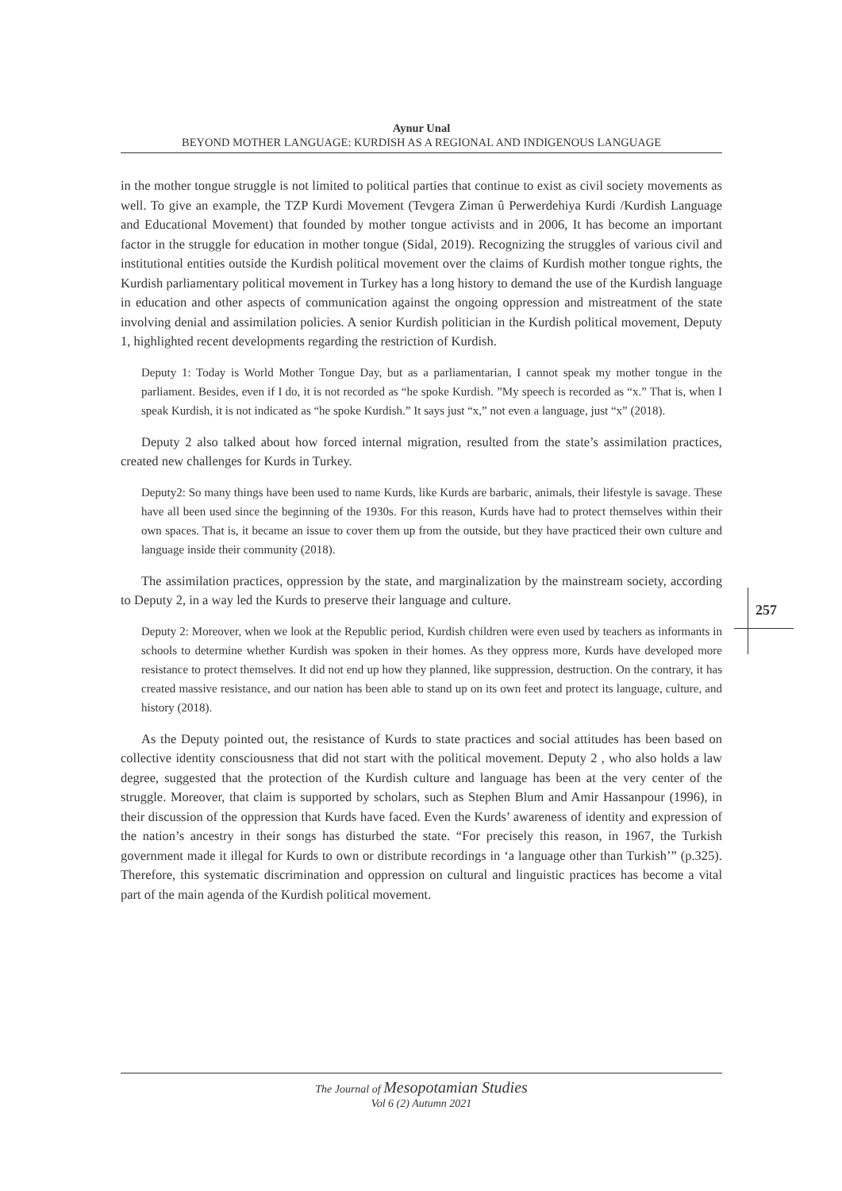Aynur Unal
BEYOND MOTHER LANGUAGE: KURDISH AS A REGIONAL AND INDIGENOUS LANGUAGE
in the mother tongue struggle is not limited to political parties that continue to exist as civil society movements as well. To give an example, the TZP Kurdi Movement (Tevgera Ziman û Perwerdehiya Kurdi /Kurdish Language and Educational Movement) that founded by mother tongue activists and in 2006, It has become an important factor in the struggle for education in mother tongue (Sidal, 2019). Recognizing the struggles of various civil and institutional entities outside the Kurdish political movement over the claims of Kurdish mother tongue rights, the Kurdish parliamentary political movement in Turkey has a long history to demand the use of the Kurdish language in education and other aspects of communication against the ongoing oppression and mistreatment of the state involving denial and assimilation policies. A senior Kurdish politician in the Kurdish political movement, Deputy 1, highlighted recent developments regarding the restriction of Kurdish.
Deputy 1: Today is World Mother Tongue Day, but as a parliamentarian, I cannot speak my mother tongue in the parliament. Besides, even if I do, it is not recorded as “he spoke Kurdish. ”My speech is recorded as “x.” That is, when I speak Kurdish, it is not indicated as “he spoke Kurdish.” It says just “x,” not even a language, just “x” (2018).
Deputy 2 also talked about how forced internal migration, resulted from the state’s assimilation practices, created new challenges for Kurds in Turkey.
Deputy2: So many things have been used to name Kurds, like Kurds are barbaric, animals, their lifestyle is savage. These have all been used since the beginning of the 1930s. For this reason, Kurds have had to protect themselves within their own spaces. That is, it became an issue to cover them up from the outside, but they have practiced their own culture and language inside their community (2018).
The assimilation practices, oppression by the state, and marginalization by the mainstream society, according to Deputy 2, in a way led the Kurds to preserve their language and culture.
Deputy 2: Moreover, when we look at the Republic period, Kurdish children were even used by teachers as informants in schools to determine whether Kurdish was spoken in their homes. As they oppress more, Kurds have developed more resistance to protect themselves. It did not end up how they planned, like suppression, destruction. On the contrary, it has created massive resistance, and our nation has been able to stand up on its own feet and protect its language, culture, and history (2018).
As the Deputy pointed out, the resistance of Kurds to state practices and social attitudes has been based on collective identity consciousness that did not start with the political movement. Deputy 2 , who also holds a law degree, suggested that the protection of the Kurdish culture and language has been at the very center of the struggle. Moreover, that claim is supported by scholars, such as Stephen Blum and Amir Hassanpour (1996), in their discussion of the oppression that Kurds have faced. Even the Kurds’ awareness of identity and expression of the nation’s ancestry in their songs has disturbed the state. “For precisely this reason, in 1967, the Turkish government made it illegal for Kurds to own or distribute recordings in ‘a language other than Turkish’” (p.325). Therefore, this systematic discrimination and oppression on cultural and linguistic practices has become a vital part of the main agenda of the Kurdish political movement.
257
The Journal of Mesopotamian Studies
Vol 6 (2) Autumn 2021